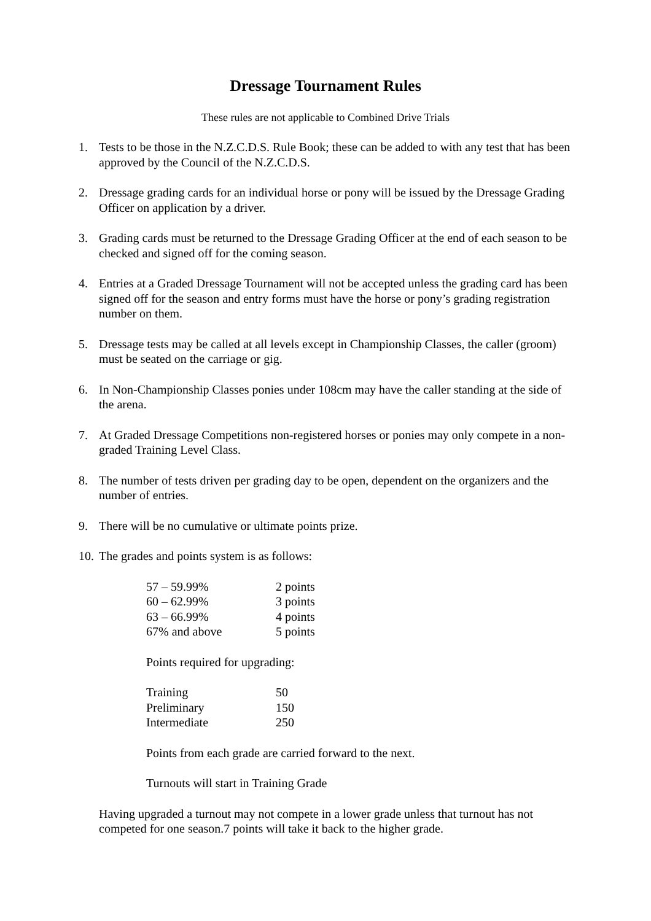Dressage Tournament Rules
These rules are not applicable to Combined Drive Trials
1. Tests to be those in the N.Z.C.D.S. Rule Book; these can be added to with any test that has been approved by the Council of the N.Z.C.D.S.
2. Dressage grading cards for an individual horse or pony will be issued by the Dressage Grading Officer on application by a driver.
3. Grading cards must be returned to the Dressage Grading Officer at the end of each season to be checked and signed off for the coming season.
4. Entries at a Graded Dressage Tournament will not be accepted unless the grading card has been signed off for the season and entry forms must have the horse or pony’s grading registration number on them.
5. Dressage tests may be called at all levels except in Championship Classes, the caller (groom) must be seated on the carriage or gig.
6. In Non-Championship Classes ponies under 108cm may have the caller standing at the side of the arena.
7. At Graded Dressage Competitions non-registered horses or ponies may only compete in a non-graded Training Level Class.
8. The number of tests driven per grading day to be open, dependent on the organizers and the number of entries.
9. There will be no cumulative or ultimate points prize.
10. The grades and points system is as follows:
| 57 – 59.99% | 2 points |
| 60 – 62.99% | 3 points |
| 63 – 66.99% | 4 points |
| 67% and above | 5 points |
Points required for upgrading:
| Training | 50 |
| Preliminary | 150 |
| Intermediate | 250 |
Points from each grade are carried forward to the next.
Turnouts will start in Training Grade
Having upgraded a turnout may not compete in a lower grade unless that turnout has not competed for one season.7 points will take it back to the higher grade.